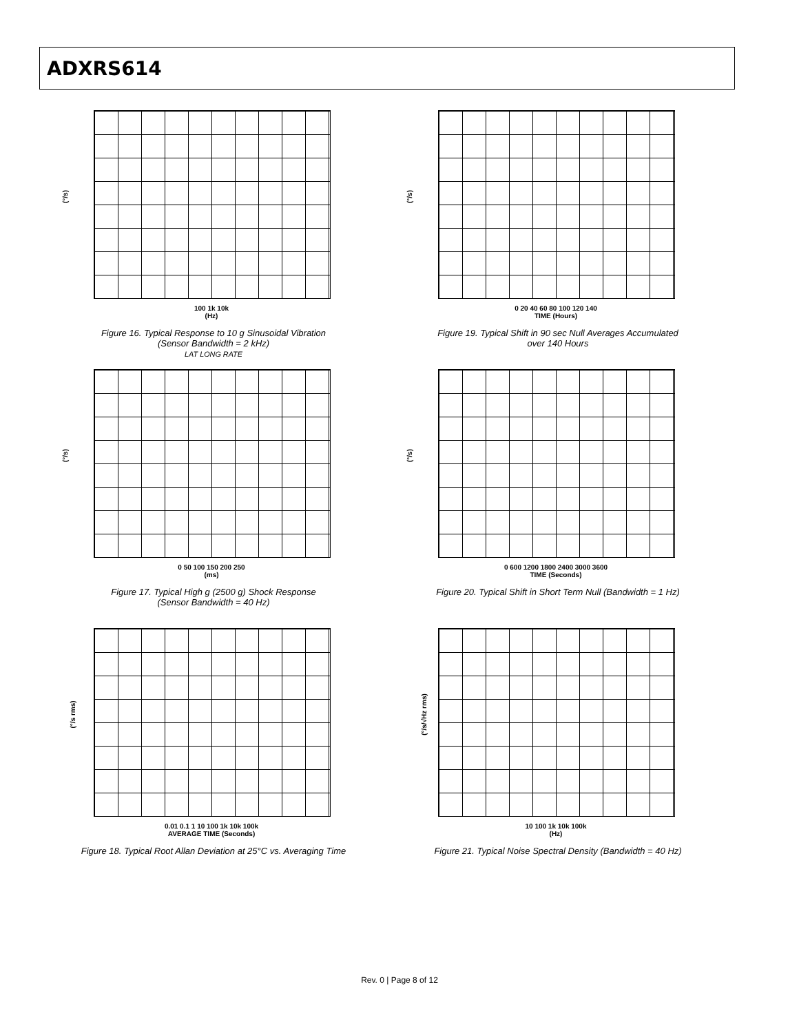ADXRS614
(°/s)
100 1k 10k
(Hz)
Figure 16. Typical Response to 10 g Sinusoidal Vibration
(Sensor Bandwidth = 2 kHz)
LAT LONG RATE
(°/s)
0 20 40 60 80 100 120 140
TIME (Hours)
Figure 19. Typical Shift in 90 sec Null Averages Accumulated
over 140 Hours
(°/s)
0 50 100 150 200 250
(ms)
Figure 17. Typical High g (2500 g) Shock Response
(Sensor Bandwidth = 40 Hz)
(°/s)
0 600 1200 1800 2400 3000 3600
TIME (Seconds)
Figure 20. Typical Shift in Short Term Null (Bandwidth = 1 Hz)
(°/s rms)
0.01 0.1 1 10 100 1k 10k 100k
AVERAGE TIME (Seconds)
Figure 18. Typical Root Allan Deviation at 25°C vs. Averaging Time
(°/s/√Hz rms)
10 100 1k 10k 100k
(Hz)
Figure 21. Typical Noise Spectral Density (Bandwidth = 40 Hz)
Rev. 0 | Page 8 of 12